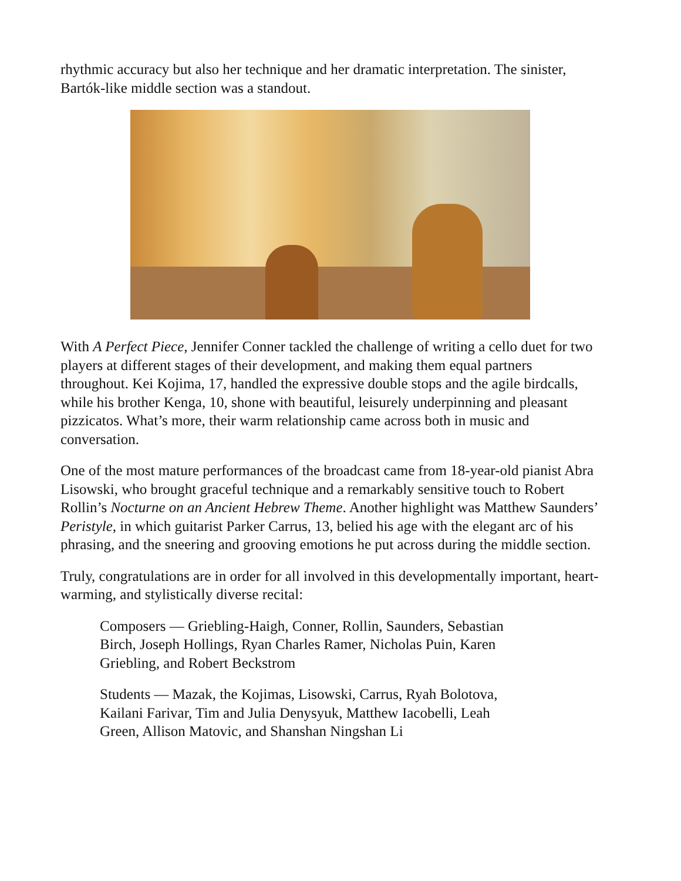rhythmic accuracy but also her technique and her dramatic interpretation. The sinister, Bartók-like middle section was a standout.
With A Perfect Piece, Jennifer Conner tackled the challenge of writing a cello duet for two players at different stages of their development, and making them equal partners throughout. Kei Kojima, 17, handled the expressive double stops and the agile birdcalls, while his brother Kenga, 10, shone with beautiful, leisurely underpinning and pleasant pizzicatos. What’s more, their warm relationship came across both in music and conversation.
One of the most mature performances of the broadcast came from 18-year-old pianist Abra Lisowski, who brought graceful technique and a remarkably sensitive touch to Robert Rollin’s Nocturne on an Ancient Hebrew Theme. Another highlight was Matthew Saunders’ Peristyle, in which guitarist Parker Carrus, 13, belied his age with the elegant arc of his phrasing, and the sneering and grooving emotions he put across during the middle section.
Truly, congratulations are in order for all involved in this developmentally important, heart-warming, and stylistically diverse recital:
Composers — Griebling-Haigh, Conner, Rollin, Saunders, Sebastian Birch, Joseph Hollings, Ryan Charles Ramer, Nicholas Puin, Karen Griebling, and Robert Beckstrom
Students — Mazak, the Kojimas, Lisowski, Carrus, Ryah Bolotova, Kailani Farivar, Tim and Julia Denysyuk, Matthew Iacobelli, Leah Green, Allison Matovic, and Shanshan Ningshan Li